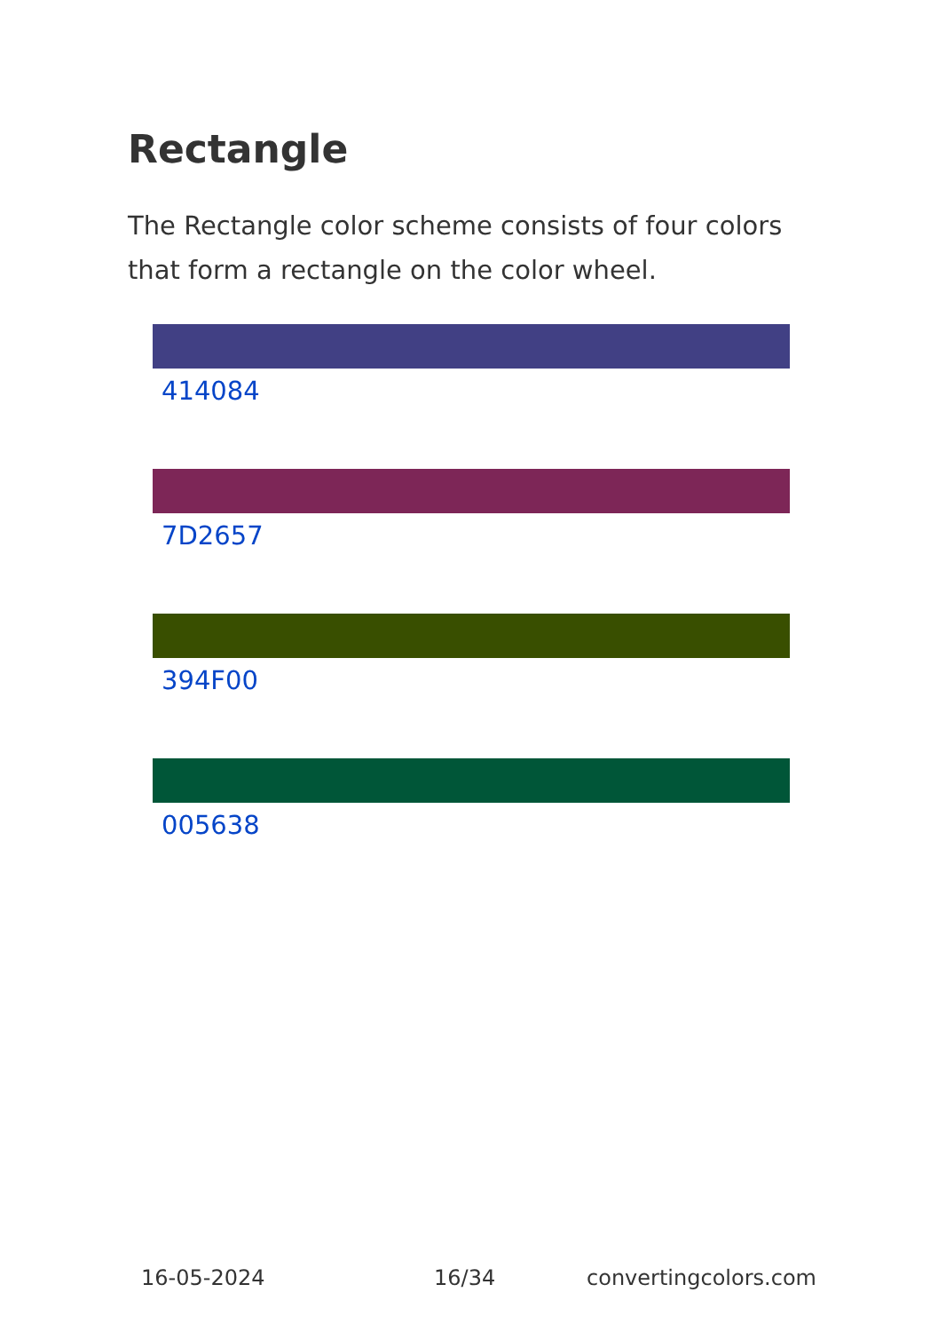Rectangle
The Rectangle color scheme consists of four colors that form a rectangle on the color wheel.
414084
7D2657
394F00
005638
16-05-2024 16/34 convertingcolors.com